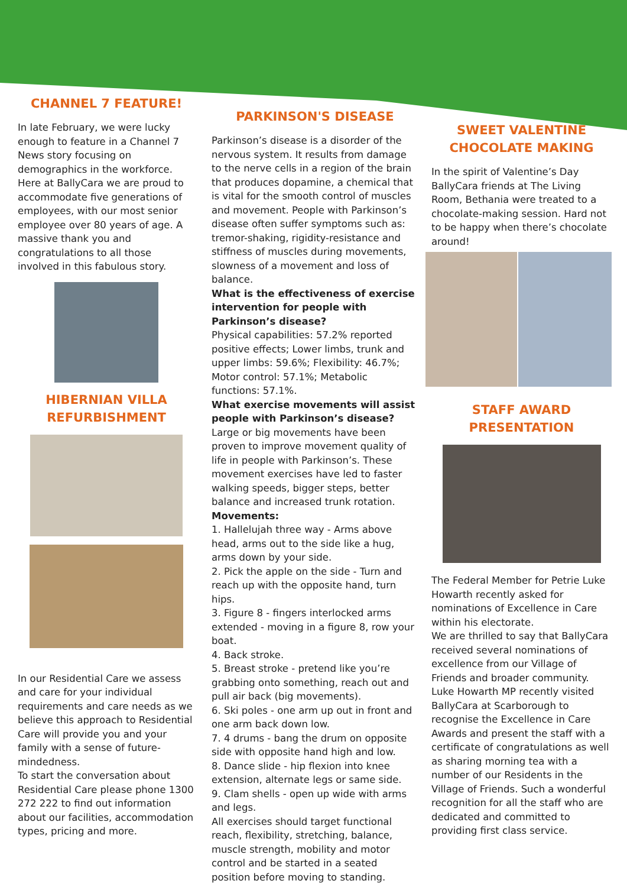CHANNEL 7 FEATURE!
In late February, we were lucky enough to feature in a Channel 7 News story focusing on demographics in the workforce. Here at BallyCara we are proud to accommodate five generations of employees, with our most senior employee over 80 years of age. A massive thank you and congratulations to all those involved in this fabulous story.
HIBERNIAN VILLA REFURBISHMENT
In our Residential Care we assess and care for your individual requirements and care needs as we believe this approach to Residential Care will provide you and your family with a sense of future-mindedness.
To start the conversation about Residential Care please phone 1300 272 222 to find out information about our facilities, accommodation types, pricing and more.
PARKINSON'S DISEASE
Parkinson’s disease is a disorder of the nervous system. It results from damage to the nerve cells in a region of the brain that produces dopamine, a chemical that is vital for the smooth control of muscles and movement. People with Parkinson’s disease often suffer symptoms such as: tremor-shaking, rigidity-resistance and stiffness of muscles during movements, slowness of a movement and loss of balance.
What is the effectiveness of exercise intervention for people with Parkinson’s disease?
Physical capabilities: 57.2% reported positive effects; Lower limbs, trunk and upper limbs: 59.6%; Flexibility: 46.7%; Motor control: 57.1%; Metabolic functions: 57.1%.
What exercise movements will assist people with Parkinson’s disease?
Large or big movements have been proven to improve movement quality of life in people with Parkinson’s. These movement exercises have led to faster walking speeds, bigger steps, better balance and increased trunk rotation.
Movements:
1. Hallelujah three way - Arms above head, arms out to the side like a hug, arms down by your side.
2. Pick the apple on the side - Turn and reach up with the opposite hand, turn hips.
3. Figure 8 - fingers interlocked arms extended - moving in a figure 8, row your boat.
4. Back stroke.
5. Breast stroke - pretend like you’re grabbing onto something, reach out and pull air back (big movements).
6. Ski poles - one arm up out in front and one arm back down low.
7. 4 drums - bang the drum on opposite side with opposite hand high and low.
8. Dance slide - hip flexion into knee extension, alternate legs or same side.
9. Clam shells - open up wide with arms and legs.
All exercises should target functional reach, flexibility, stretching, balance, muscle strength, mobility and motor control and be started in a seated position before moving to standing.
SWEET VALENTINE CHOCOLATE MAKING
In the spirit of Valentine’s Day BallyCara friends at The Living Room, Bethania were treated to a chocolate-making session. Hard not to be happy when there’s chocolate around!
STAFF AWARD PRESENTATION
The Federal Member for Petrie Luke Howarth recently asked for nominations of Excellence in Care within his electorate.
We are thrilled to say that BallyCara received several nominations of excellence from our Village of Friends and broader community.
Luke Howarth MP recently visited BallyCara at Scarborough to recognise the Excellence in Care Awards and present the staff with a certificate of congratulations as well as sharing morning tea with a number of our Residents in the Village of Friends. Such a wonderful recognition for all the staff who are dedicated and committed to providing first class service.